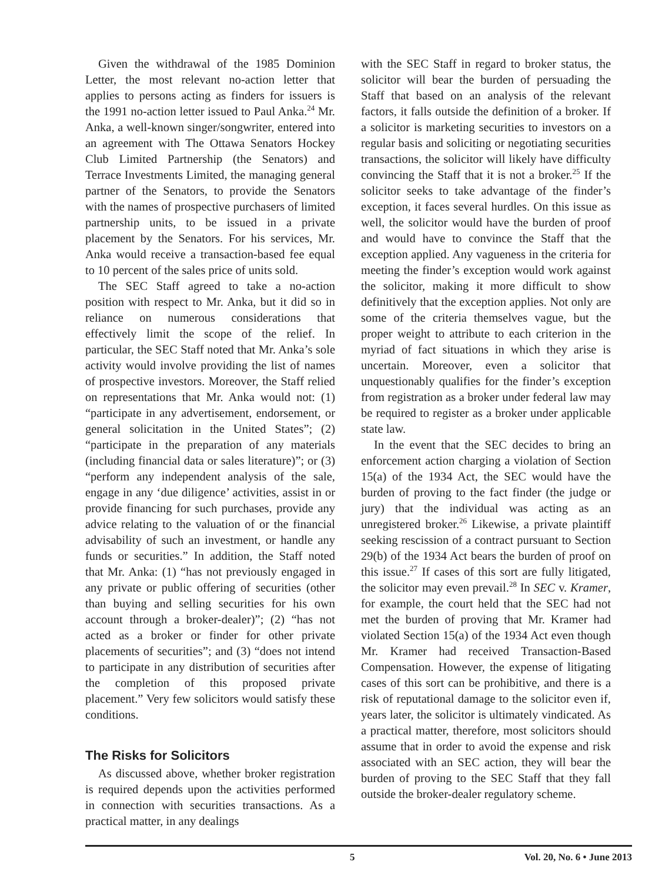Given the withdrawal of the 1985 Dominion Letter, the most relevant no-action letter that applies to persons acting as finders for issuers is the 1991 no-action letter issued to Paul Anka.<sup>24</sup> Mr. Anka, a well-known singer/songwriter, entered into an agreement with The Ottawa Senators Hockey Club Limited Partnership (the Senators) and Terrace Investments Limited, the managing general partner of the Senators, to provide the Senators with the names of prospective purchasers of limited partnership units, to be issued in a private placement by the Senators. For his services, Mr. Anka would receive a transaction-based fee equal to 10 percent of the sales price of units sold.
The SEC Staff agreed to take a no-action position with respect to Mr. Anka, but it did so in reliance on numerous considerations that effectively limit the scope of the relief. In particular, the SEC Staff noted that Mr. Anka’s sole activity would involve providing the list of names of prospective investors. Moreover, the Staff relied on representations that Mr. Anka would not: (1) “participate in any advertisement, endorsement, or general solicitation in the United States”; (2) “participate in the preparation of any materials (including financial data or sales literature)”; or (3) “perform any independent analysis of the sale, engage in any ‘due diligence’ activities, assist in or provide financing for such purchases, provide any advice relating to the valuation of or the financial advisability of such an investment, or handle any funds or securities.” In addition, the Staff noted that Mr. Anka: (1) “has not previously engaged in any private or public offering of securities (other than buying and selling securities for his own account through a broker-dealer)”; (2) “has not acted as a broker or finder for other private placements of securities”; and (3) “does not intend to participate in any distribution of securities after the completion of this proposed private placement.” Very few solicitors would satisfy these conditions.
The Risks for Solicitors
As discussed above, whether broker registration is required depends upon the activities performed in connection with securities transactions. As a practical matter, in any dealings
with the SEC Staff in regard to broker status, the solicitor will bear the burden of persuading the Staff that based on an analysis of the relevant factors, it falls outside the definition of a broker. If a solicitor is marketing securities to investors on a regular basis and soliciting or negotiating securities transactions, the solicitor will likely have difficulty convincing the Staff that it is not a broker.<sup>25</sup> If the solicitor seeks to take advantage of the finder’s exception, it faces several hurdles. On this issue as well, the solicitor would have the burden of proof and would have to convince the Staff that the exception applied. Any vagueness in the criteria for meeting the finder’s exception would work against the solicitor, making it more difficult to show definitively that the exception applies. Not only are some of the criteria themselves vague, but the proper weight to attribute to each criterion in the myriad of fact situations in which they arise is uncertain. Moreover, even a solicitor that unquestionably qualifies for the finder’s exception from registration as a broker under federal law may be required to register as a broker under applicable state law.
In the event that the SEC decides to bring an enforcement action charging a violation of Section 15(a) of the 1934 Act, the SEC would have the burden of proving to the fact finder (the judge or jury) that the individual was acting as an unregistered broker.<sup>26</sup> Likewise, a private plaintiff seeking rescission of a contract pursuant to Section 29(b) of the 1934 Act bears the burden of proof on this issue.<sup>27</sup> If cases of this sort are fully litigated, the solicitor may even prevail.<sup>28</sup> In SEC v. Kramer, for example, the court held that the SEC had not met the burden of proving that Mr. Kramer had violated Section 15(a) of the 1934 Act even though Mr. Kramer had received Transaction-Based Compensation. However, the expense of litigating cases of this sort can be prohibitive, and there is a risk of reputational damage to the solicitor even if, years later, the solicitor is ultimately vindicated. As a practical matter, therefore, most solicitors should assume that in order to avoid the expense and risk associated with an SEC action, they will bear the burden of proving to the SEC Staff that they fall outside the broker-dealer regulatory scheme.
5 Vol. 20, No. 6 • June 2013